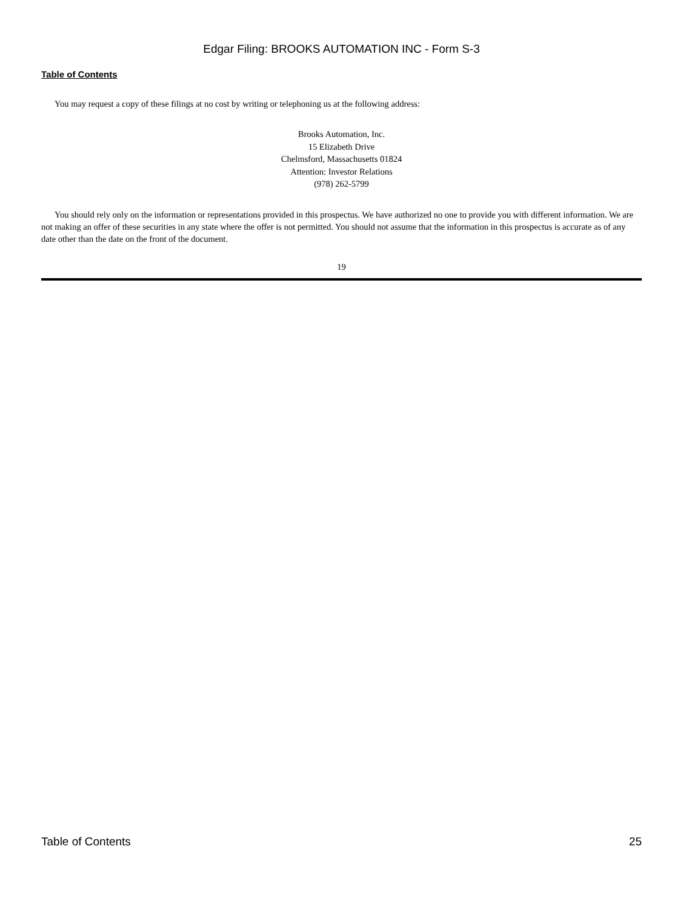Edgar Filing: BROOKS AUTOMATION INC - Form S-3
Table of Contents
You may request a copy of these filings at no cost by writing or telephoning us at the following address:
Brooks Automation, Inc.
15 Elizabeth Drive
Chelmsford, Massachusetts 01824
Attention: Investor Relations
(978) 262-5799
You should rely only on the information or representations provided in this prospectus. We have authorized no one to provide you with different information. We are not making an offer of these securities in any state where the offer is not permitted. You should not assume that the information in this prospectus is accurate as of any date other than the date on the front of the document.
19
Table of Contents 25